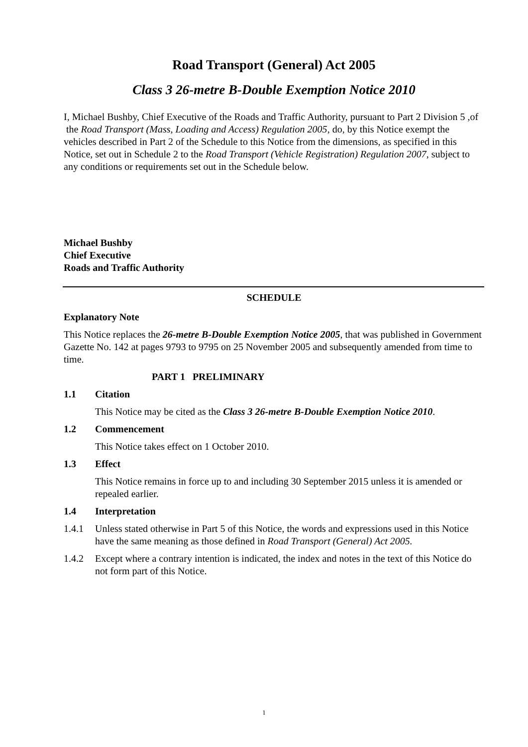Road Transport (General) Act 2005
Class 3 26-metre B-Double Exemption Notice 2010
I, Michael Bushby, Chief Executive of the Roads and Traffic Authority, pursuant to Part 2 Division 5 ,of the Road Transport (Mass, Loading and Access) Regulation 2005, do, by this Notice exempt the vehicles described in Part 2 of the Schedule to this Notice from the dimensions, as specified in this Notice, set out in Schedule 2 to the Road Transport (Vehicle Registration) Regulation 2007, subject to any conditions or requirements set out in the Schedule below.
Michael Bushby
Chief Executive
Roads and Traffic Authority
SCHEDULE
Explanatory Note
This Notice replaces the 26-metre B-Double Exemption Notice 2005, that was published in Government Gazette No. 142 at pages 9793 to 9795 on 25 November 2005 and subsequently amended from time to time.
PART 1 PRELIMINARY
1.1 Citation
This Notice may be cited as the Class 3 26-metre B-Double Exemption Notice 2010.
1.2 Commencement
This Notice takes effect on 1 October 2010.
1.3 Effect
This Notice remains in force up to and including 30 September 2015 unless it is amended or repealed earlier.
1.4 Interpretation
1.4.1 Unless stated otherwise in Part 5 of this Notice, the words and expressions used in this Notice have the same meaning as those defined in Road Transport (General) Act 2005.
1.4.2 Except where a contrary intention is indicated, the index and notes in the text of this Notice do not form part of this Notice.
1